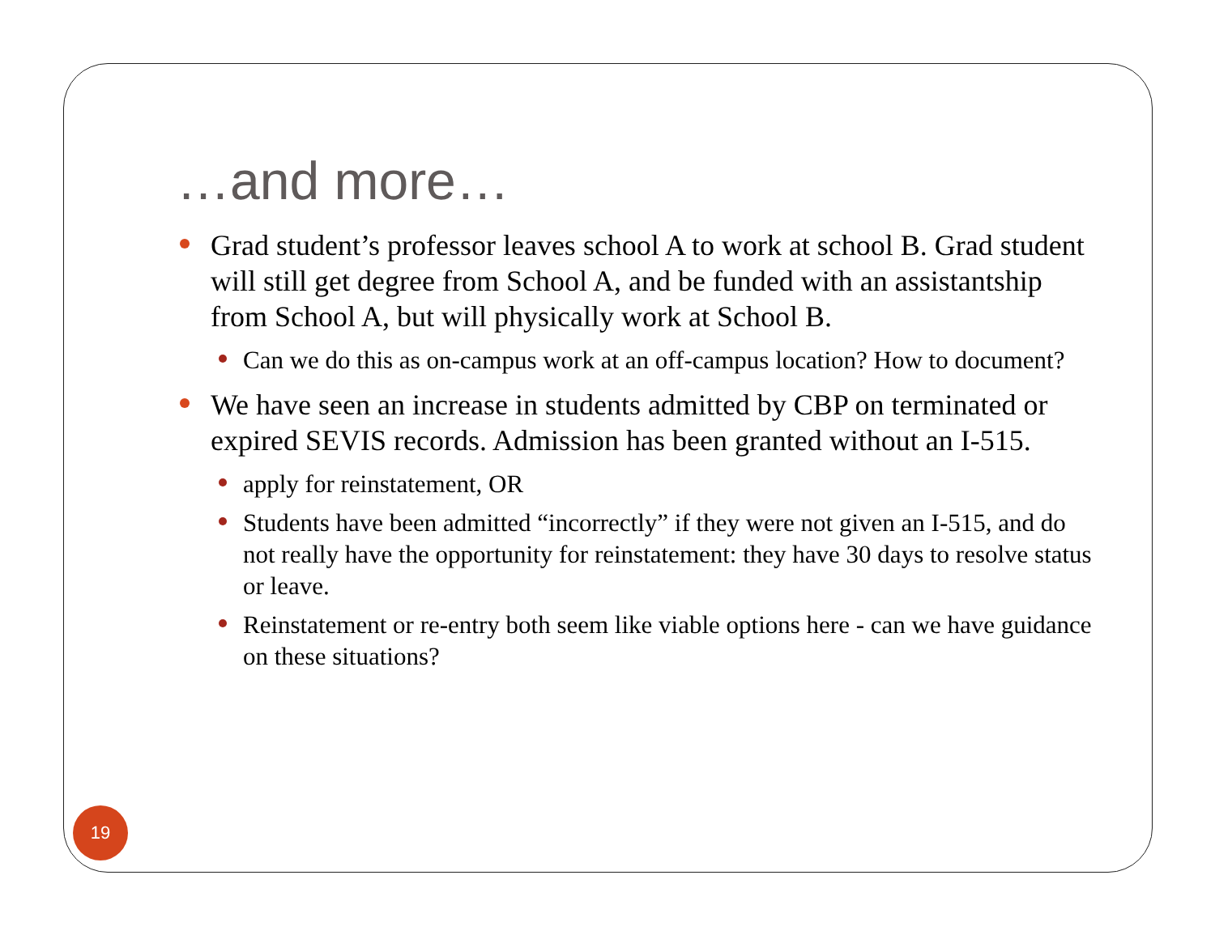…and more…
Grad student’s professor leaves school A to work at school B. Grad student will still get degree from School A, and be funded with an assistantship from School A, but will physically work at School B.
Can we do this as on-campus work at an off-campus location? How to document?
We have seen an increase in students admitted by CBP on terminated or expired SEVIS records. Admission has been granted without an I-515.
apply for reinstatement, OR
Students have been admitted “incorrectly” if they were not given an I-515, and do not really have the opportunity for reinstatement: they have 30 days to resolve status or leave.
Reinstatement or re-entry both seem like viable options here - can we have guidance on these situations?
19